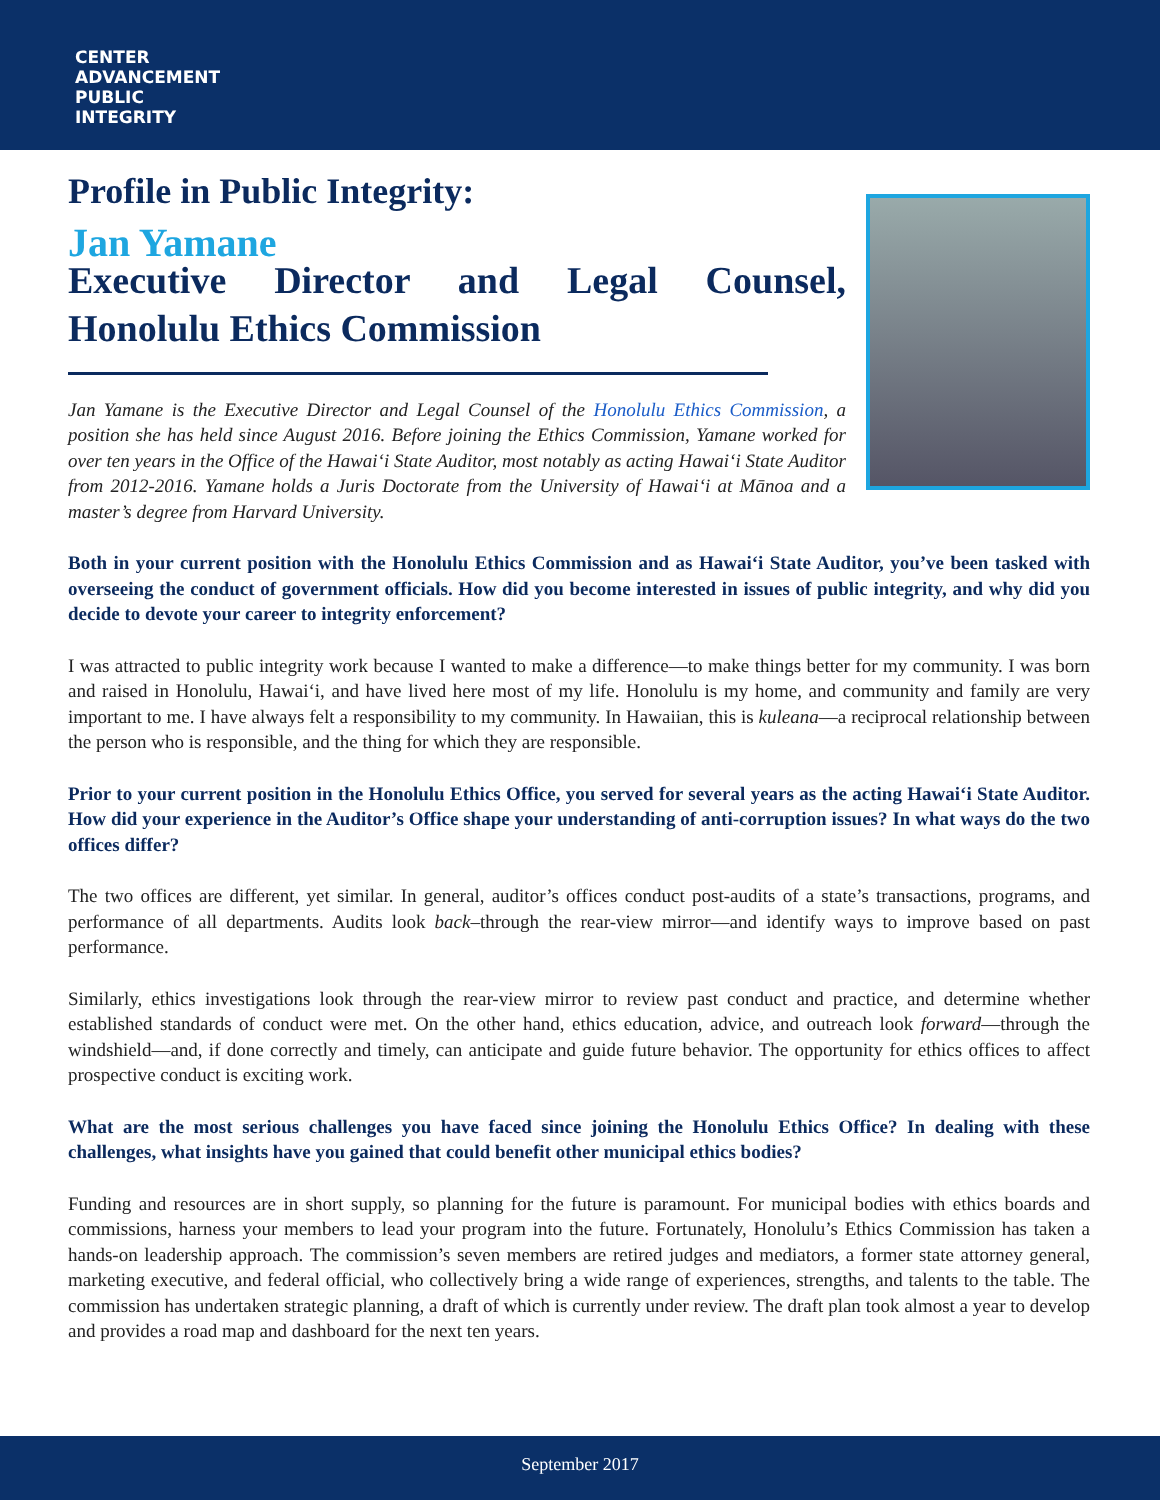CENTER
ADVANCEMENT
PUBLIC
INTEGRITY
Profile in Public Integrity:
Jan Yamane
Executive Director and Legal Counsel, Honolulu Ethics Commission
Jan Yamane is the Executive Director and Legal Counsel of the Honolulu Ethics Commission, a position she has held since August 2016. Before joining the Ethics Commission, Yamane worked for over ten years in the Office of the Hawai‘i State Auditor, most notably as acting Hawai‘i State Auditor from 2012-2016. Yamane holds a Juris Doctorate from the University of Hawai‘i at Mānoa and a master’s degree from Harvard University.
Both in your current position with the Honolulu Ethics Commission and as Hawai‘i State Auditor, you’ve been tasked with overseeing the conduct of government officials. How did you become interested in issues of public integrity, and why did you decide to devote your career to integrity enforcement?
I was attracted to public integrity work because I wanted to make a difference—to make things better for my community. I was born and raised in Honolulu, Hawai‘i, and have lived here most of my life. Honolulu is my home, and community and family are very important to me. I have always felt a responsibility to my community. In Hawaiian, this is kuleana—a reciprocal relationship between the person who is responsible, and the thing for which they are responsible.
Prior to your current position in the Honolulu Ethics Office, you served for several years as the acting Hawai‘i State Auditor. How did your experience in the Auditor’s Office shape your understanding of anti-corruption issues? In what ways do the two offices differ?
The two offices are different, yet similar. In general, auditor’s offices conduct post-audits of a state’s transactions, programs, and performance of all departments. Audits look back–through the rear-view mirror—and identify ways to improve based on past performance.
Similarly, ethics investigations look through the rear-view mirror to review past conduct and practice, and determine whether established standards of conduct were met. On the other hand, ethics education, advice, and outreach look forward—through the windshield—and, if done correctly and timely, can anticipate and guide future behavior. The opportunity for ethics offices to affect prospective conduct is exciting work.
What are the most serious challenges you have faced since joining the Honolulu Ethics Office? In dealing with these challenges, what insights have you gained that could benefit other municipal ethics bodies?
Funding and resources are in short supply, so planning for the future is paramount. For municipal bodies with ethics boards and commissions, harness your members to lead your program into the future. Fortunately, Honolulu’s Ethics Commission has taken a hands-on leadership approach. The commission’s seven members are retired judges and mediators, a former state attorney general, marketing executive, and federal official, who collectively bring a wide range of experiences, strengths, and talents to the table. The commission has undertaken strategic planning, a draft of which is currently under review. The draft plan took almost a year to develop and provides a road map and dashboard for the next ten years.
September 2017